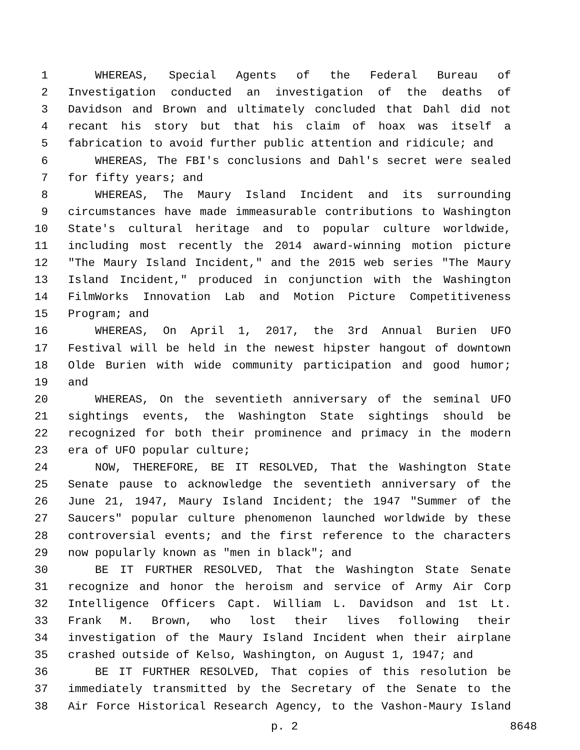1 WHEREAS, Special Agents of the Federal Bureau of
2 Investigation conducted an investigation of the deaths of
3 Davidson and Brown and ultimately concluded that Dahl did not
4 recant his story but that his claim of hoax was itself a
5 fabrication to avoid further public attention and ridicule; and
6 WHEREAS, The FBI's conclusions and Dahl's secret were sealed
7 for fifty years; and
8 WHEREAS, The Maury Island Incident and its surrounding
9 circumstances have made immeasurable contributions to Washington
10 State's cultural heritage and to popular culture worldwide,
11 including most recently the 2014 award-winning motion picture
12 "The Maury Island Incident," and the 2015 web series "The Maury
13 Island Incident," produced in conjunction with the Washington
14 FilmWorks Innovation Lab and Motion Picture Competitiveness
15 Program; and
16 WHEREAS, On April 1, 2017, the 3rd Annual Burien UFO
17 Festival will be held in the newest hipster hangout of downtown
18 Olde Burien with wide community participation and good humor;
19 and
20 WHEREAS, On the seventieth anniversary of the seminal UFO
21 sightings events, the Washington State sightings should be
22 recognized for both their prominence and primacy in the modern
23 era of UFO popular culture;
24 NOW, THEREFORE, BE IT RESOLVED, That the Washington State
25 Senate pause to acknowledge the seventieth anniversary of the
26 June 21, 1947, Maury Island Incident; the 1947 "Summer of the
27 Saucers" popular culture phenomenon launched worldwide by these
28 controversial events; and the first reference to the characters
29 now popularly known as "men in black"; and
30 BE IT FURTHER RESOLVED, That the Washington State Senate
31 recognize and honor the heroism and service of Army Air Corp
32 Intelligence Officers Capt. William L. Davidson and 1st Lt.
33 Frank M. Brown, who lost their lives following their
34 investigation of the Maury Island Incident when their airplane
35 crashed outside of Kelso, Washington, on August 1, 1947; and
36 BE IT FURTHER RESOLVED, That copies of this resolution be
37 immediately transmitted by the Secretary of the Senate to the
38 Air Force Historical Research Agency, to the Vashon-Maury Island
p. 2 8648